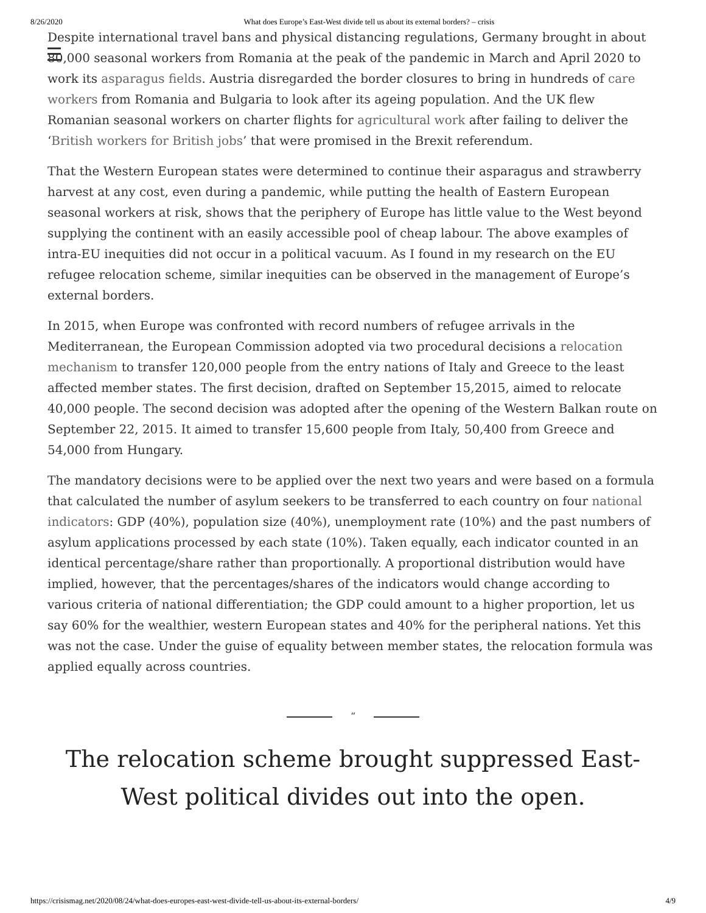8/26/2020 What does Europe’s East-West divide tell us about its external borders? – crisis
Despite international travel bans and physical distancing regulations, Germany brought in about 80,000 seasonal workers from Romania at the peak of the pandemic in March and April 2020 to work its asparagus fields. Austria disregarded the border closures to bring in hundreds of care workers from Romania and Bulgaria to look after its ageing population. And the UK flew Romanian seasonal workers on charter flights for agricultural work after failing to deliver the ‘British workers for British jobs’ that were promised in the Brexit referendum.
That the Western European states were determined to continue their asparagus and strawberry harvest at any cost, even during a pandemic, while putting the health of Eastern European seasonal workers at risk, shows that the periphery of Europe has little value to the West beyond supplying the continent with an easily accessible pool of cheap labour. The above examples of intra-EU inequities did not occur in a political vacuum. As I found in my research on the EU refugee relocation scheme, similar inequities can be observed in the management of Europe’s external borders.
In 2015, when Europe was confronted with record numbers of refugee arrivals in the Mediterranean, the European Commission adopted via two procedural decisions a relocation mechanism to transfer 120,000 people from the entry nations of Italy and Greece to the least affected member states. The first decision, drafted on September 15,2015, aimed to relocate 40,000 people. The second decision was adopted after the opening of the Western Balkan route on September 22, 2015. It aimed to transfer 15,600 people from Italy, 50,400 from Greece and 54,000 from Hungary.
The mandatory decisions were to be applied over the next two years and were based on a formula that calculated the number of asylum seekers to be transferred to each country on four national indicators: GDP (40%), population size (40%), unemployment rate (10%) and the past numbers of asylum applications processed by each state (10%). Taken equally, each indicator counted in an identical percentage/share rather than proportionally. A proportional distribution would have implied, however, that the percentages/shares of the indicators would change according to various criteria of national differentiation; the GDP could amount to a higher proportion, let us say 60% for the wealthier, western European states and 40% for the peripheral nations. Yet this was not the case. Under the guise of equality between member states, the relocation formula was applied equally across countries.
“
The relocation scheme brought suppressed East-West political divides out into the open.
https://crisismag.net/2020/08/24/what-does-europes-east-west-divide-tell-us-about-its-external-borders/ 4/9